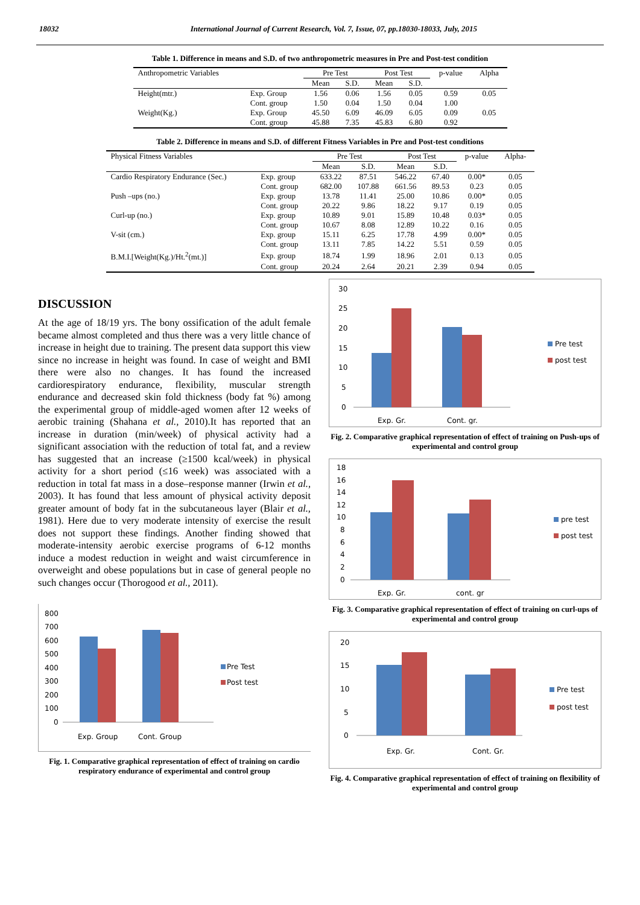18032 International Journal of Current Research, Vol. 7, Issue, 07, pp.18030-18033, July, 2015
Table 1. Difference in means and S.D. of two anthropometric measures in Pre and Post-test condition
| Anthropometric Variables | | Pre Test | | Post Test | | p-value | Alpha |
| --- | --- | --- | --- | --- | --- | --- | --- |
| | | Mean | S.D. | Mean | S.D. | | |
| Height(mtr.) | Exp. Group | 1.56 | 0.06 | 1.56 | 0.05 | 0.59 | 0.05 |
| | Cont. group | 1.50 | 0.04 | 1.50 | 0.04 | 1.00 | |
| Weight(Kg.) | Exp. Group | 45.50 | 6.09 | 46.09 | 6.05 | 0.09 | 0.05 |
| | Cont. group | 45.88 | 7.35 | 45.83 | 6.80 | 0.92 | |
Table 2. Difference in means and S.D. of different Fitness Variables in Pre and Post-test conditions
| Physical Fitness Variables | | Pre Test | | Post Test | | p-value | Alpha- |
| --- | --- | --- | --- | --- | --- | --- | --- |
| | | Mean | S.D. | Mean | S.D. | | |
| Cardio Respiratory Endurance (Sec.) | Exp. group | 633.22 | 87.51 | 546.22 | 67.40 | 0.00* | 0.05 |
| | Cont. group | 682.00 | 107.88 | 661.56 | 89.53 | 0.23 | 0.05 |
| Push –ups (no.) | Exp. group | 13.78 | 11.41 | 25.00 | 10.86 | 0.00* | 0.05 |
| | Cont. group | 20.22 | 9.86 | 18.22 | 9.17 | 0.19 | 0.05 |
| Curl-up (no.) | Exp. group | 10.89 | 9.01 | 15.89 | 10.48 | 0.03* | 0.05 |
| | Cont. group | 10.67 | 8.08 | 12.89 | 10.22 | 0.16 | 0.05 |
| V-sit (cm.) | Exp. group | 15.11 | 6.25 | 17.78 | 4.99 | 0.00* | 0.05 |
| | Cont. group | 13.11 | 7.85 | 14.22 | 5.51 | 0.59 | 0.05 |
| B.M.I.[Weight(Kg.)/Ht.<sup>2</sup>(mt.)] | Exp. group | 18.74 | 1.99 | 18.96 | 2.01 | 0.13 | 0.05 |
| | Cont. group | 20.24 | 2.64 | 20.21 | 2.39 | 0.94 | 0.05 |
DISCUSSION
At the age of 18/19 yrs. The bony ossification of the adult female became almost completed and thus there was a very little chance of increase in height due to training. The present data support this view since no increase in height was found. In case of weight and BMI there were also no changes. It has found the increased cardiorespiratory endurance, flexibility, muscular strength endurance and decreased skin fold thickness (body fat %) among the experimental group of middle-aged women after 12 weeks of aerobic training (Shahana et al., 2010).It has reported that an increase in duration (min/week) of physical activity had a significant association with the reduction of total fat, and a review has suggested that an increase (≥1500 kcal/week) in physical activity for a short period (≤16 week) was associated with a reduction in total fat mass in a dose–response manner (Irwin et al., 2003). It has found that less amount of physical activity deposit greater amount of body fat in the subcutaneous layer (Blair et al., 1981). Here due to very moderate intensity of exercise the result does not support these findings. Another finding showed that moderate-intensity aerobic exercise programs of 6-12 months induce a modest reduction in weight and waist circumference in overweight and obese populations but in case of general people no such changes occur (Thorogood et al., 2011).
800
700
600
500
400
300
200
100
0
Exp. Group
Cont. Group
Pre Test
Post test
Fig. 1. Comparative graphical representation of effect of training on cardio respiratory endurance of experimental and control group
30
25
20
15
10
5
0
Exp. Gr.
Cont. gr.
Pre test
post test
Fig. 2. Comparative graphical representation of effect of training on Push-ups of experimental and control group
18
16
14
12
10
8
6
4
2
0
Exp. Gr.
cont. gr
pre test
post test
Fig. 3. Comparative graphical representation of effect of training on curl-ups of experimental and control group
20
15
10
5
0
Exp. Gr.
Cont. Gr.
Pre test
post test
Fig. 4. Comparative graphical representation of effect of training on flexibility of experimental and control group